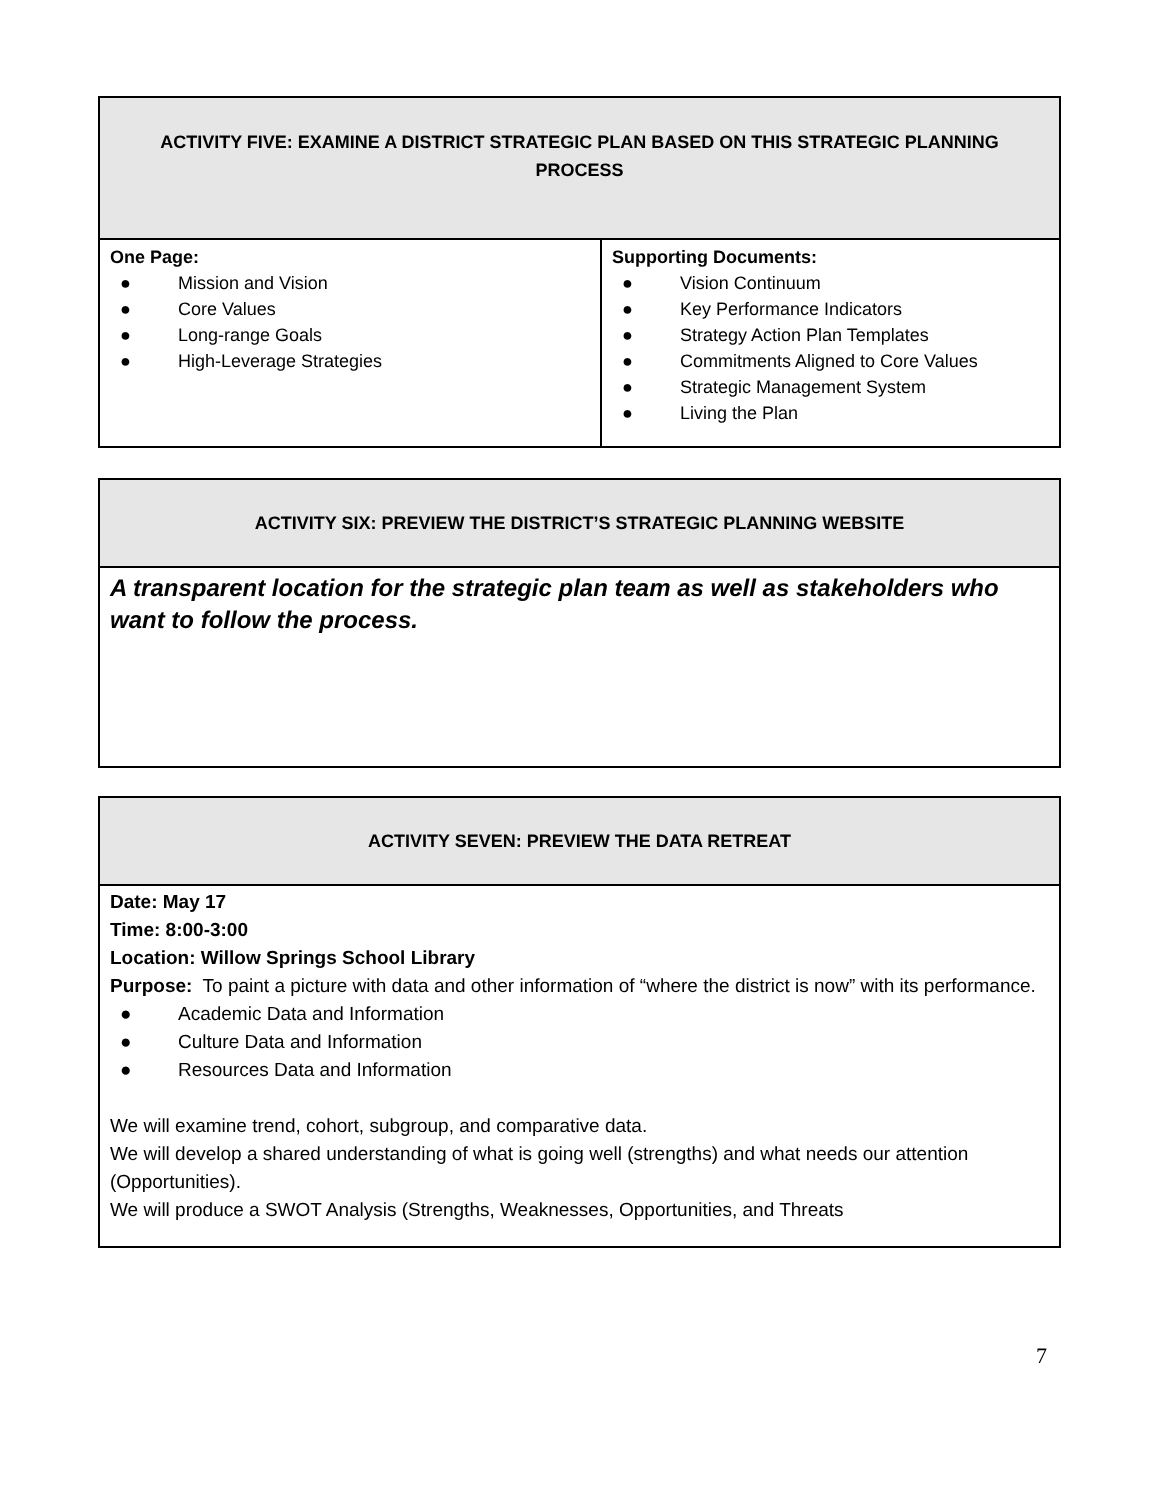| ACTIVITY FIVE: EXAMINE A DISTRICT STRATEGIC PLAN BASED ON THIS STRATEGIC PLANNING PROCESS | |
| --- | --- |
| One Page: ● Mission and Vision ● Core Values ● Long-range Goals ● High-Leverage Strategies | Supporting Documents: ● Vision Continuum ● Key Performance Indicators ● Strategy Action Plan Templates ● Commitments Aligned to Core Values ● Strategic Management System ● Living the Plan |
| ACTIVITY SIX: PREVIEW THE DISTRICT’S STRATEGIC PLANNING WEBSITE |
| --- |
| A transparent location for the strategic plan team as well as stakeholders who want to follow the process. |
| ACTIVITY SEVEN: PREVIEW THE DATA RETREAT |
| --- |
| Date: May 17 Time: 8:00-3:00 Location: Willow Springs School Library Purpose: To paint a picture with data and other information of “where the district is now” with its performance. ● Academic Data and Information ● Culture Data and Information ● Resources Data and Information We will examine trend, cohort, subgroup, and comparative data. We will develop a shared understanding of what is going well (strengths) and what needs our attention (Opportunities). We will produce a SWOT Analysis (Strengths, Weaknesses, Opportunities, and Threats |
7